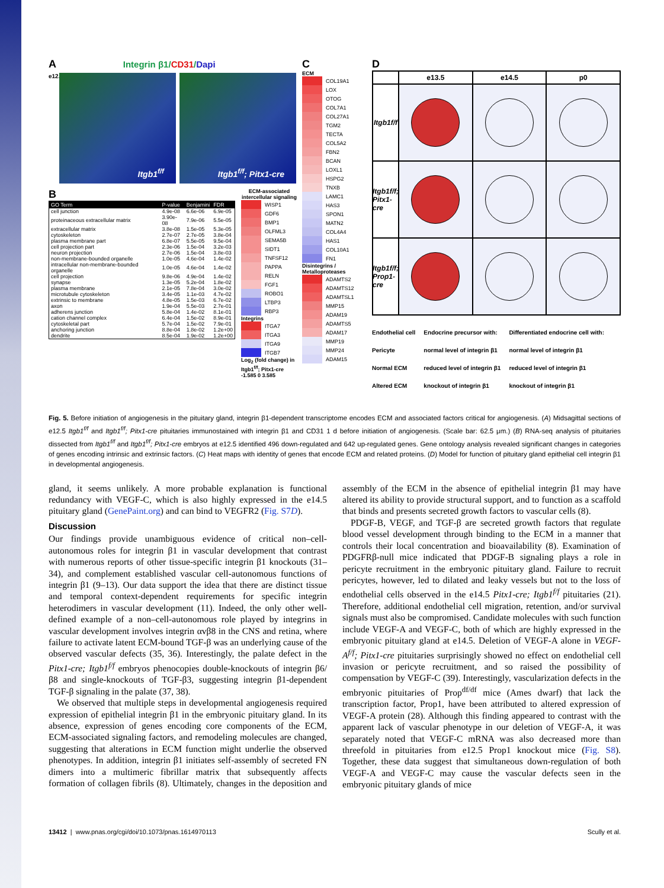A Integrin β1/CD31/Dapi
e12.5
Itgb1<sup>f/f</sup> Itgb1<sup>f/f</sup>; Pitx1-cre
B
| GO Term | P-value | Benjamini | FDR |
| --- | --- | --- | --- |
| cell junction | 4.9e-08 | 6.6e-06 | 6.9e-05 |
| proteinaceous extracellular matrix | 3.90e-08 | 7.9e-06 | 5.5e-05 |
| extracellular matrix | 3.8e-08 | 1.5e-05 | 5.3e-05 |
| cytoskeleton | 2.7e-07 | 2.7e-05 | 3.8e-04 |
| plasma membrane part | 6.8e-07 | 5.5e-05 | 9.5e-04 |
| cell projection part | 2.3e-06 | 1.5e-04 | 3.2e-03 |
| neuron projection | 2.7e-06 | 1.5e-04 | 3.8e-03 |
| non-membrane-bounded organelle | 1.0e-05 | 4.6e-04 | 1.4e-02 |
| intracellular non-membrane-bounded organelle | 1.0e-05 | 4.6e-04 | 1.4e-02 |
| cell projection | 9.8e-06 | 4.9e-04 | 1.4e-02 |
| synapse | 1.3e-05 | 5.2e-04 | 1.8e-02 |
| plasma membrane | 2.1e-05 | 7.8e-04 | 3.0e-02 |
| microtubule cytoskeleton | 3.4e-05 | 1.1e-03 | 4.7e-02 |
| extrinsic to membrane | 4.8e-05 | 1.5e-03 | 6.7e-02 |
| axon | 1.9e-04 | 5.5e-03 | 2.7e-01 |
| adherens junction | 5.8e-04 | 1.4e-02 | 8.1e-01 |
| cation channel complex | 6.4e-04 | 1.5e-02 | 8.9e-01 |
| cytoskeletal part | 5.7e-04 | 1.5e-02 | 7.9e-01 |
| anchoring junction | 8.8e-04 | 1.8e-02 | 1.2e+00 |
| dendrite | 8.5e-04 | 1.9e-02 | 1.2e+00 |
ECM-associated intercellular signaling
WISP1
GDF6
BMP1
OLFML3
SEMA5B
SIDT1
TNFSF12
PAPPA
RELN
FGF1
ROBO1
LTBP3
RBP3
Integrins
ITGA7
ITGA3
ITGA9
ITGB7
Log<sub>2</sub> (fold change) in Itgb1<sup>f/f</sup>; Pitx1-cre
-1.585 0 3.585
C
ECM
COL19A1
LOX
OTOG
COL7A1
COL27A1
TGM2
TECTA
COL5A2
FBN2
BCAN
LOXL1
HSPG2
TNXB
LAMC1
HAS3
SPON1
MATN2
COL4A4
HAS1
COL10A1
FN1
Disintegrins / Metalloproteases
ADAMTS2
ADAMTS12
ADAMTSL1
MMP15
ADAM19
ADAMTS5
ADAM17
MMP19
MMP24
ADAM15
D
e13.5
e14.5
p0
Itgb1f/f
Itgb1f/f; Pitx1-cre
Itgb1f/f; Prop1-cre
Endothelial cell
Pericyte
Normal ECM
Altered ECM
Endocrine precursor with:
normal level of integrin β1
reduced level of integrin β1
knockout of integrin β1
Differentiated endocrine cell with:
normal level of integrin β1
reduced level of integrin β1
knockout of integrin β1
Fig. 5. Before initiation of angiogenesis in the pituitary gland, integrin β1-dependent transcriptome encodes ECM and associated factors critical for angiogenesis. (A) Midsagittal sections of e12.5 Itgb1<sup>f/f</sup> and Itgb1<sup>f/f</sup>; Pitx1-cre pituitaries immunostained with integrin β1 and CD31 1 d before initiation of angiogenesis. (Scale bar: 62.5 μm.) (B) RNA-seq analysis of pituitaries dissected from Itgb1<sup>f/f</sup> and Itgb1<sup>f/f</sup>; Pitx1-cre embryos at e12.5 identified 496 down-regulated and 642 up-regulated genes. Gene ontology analysis revealed significant changes in categories of genes encoding intrinsic and extrinsic factors. (C) Heat maps with identity of genes that encode ECM and related proteins. (D) Model for function of pituitary gland epithelial cell integrin β1 in developmental angiogenesis.
gland, it seems unlikely. A more probable explanation is functional redundancy with VEGF-C, which is also highly expressed in the e14.5 pituitary gland (GenePaint.org) and can bind to VEGFR2 (Fig. S7D).
Discussion
Our findings provide unambiguous evidence of critical non–cell-autonomous roles for integrin β1 in vascular development that contrast with numerous reports of other tissue-specific integrin β1 knockouts (31–34), and complement established vascular cell-autonomous functions of integrin β1 (9–13). Our data support the idea that there are distinct tissue and temporal context-dependent requirements for specific integrin heterodimers in vascular development (11). Indeed, the only other well-defined example of a non–cell-autonomous role played by integrins in vascular development involves integrin αvβ8 in the CNS and retina, where failure to activate latent ECM-bound TGF-β was an underlying cause of the observed vascular defects (35, 36). Interestingly, the palate defect in the Pitx1-cre; Itgb1<sup>f/f</sup> embryos phenocopies double-knockouts of integrin β6/β8 and single-knockouts of TGF-β3, suggesting integrin β1-dependent TGF-β signaling in the palate (37, 38).
We observed that multiple steps in developmental angiogenesis required expression of epithelial integrin β1 in the embryonic pituitary gland. In its absence, expression of genes encoding core components of the ECM, ECM-associated signaling factors, and remodeling molecules are changed, suggesting that alterations in ECM function might underlie the observed phenotypes. In addition, integrin β1 initiates self-assembly of secreted FN dimers into a multimeric fibrillar matrix that subsequently affects formation of collagen fibrils (8). Ultimately, changes in the deposition and assembly of the ECM in the absence of epithelial integrin β1 may have altered its ability to provide structural support, and to function as a scaffold that binds and presents secreted growth factors to vascular cells (8).
PDGF-B, VEGF, and TGF-β are secreted growth factors that regulate blood vessel development through binding to the ECM in a manner that controls their local concentration and bioavailability (8). Examination of PDGFRβ-null mice indicated that PDGF-B signaling plays a role in pericyte recruitment in the embryonic pituitary gland. Failure to recruit pericytes, however, led to dilated and leaky vessels but not to the loss of endothelial cells observed in the e14.5 Pitx1-cre; Itgb1<sup>f/f</sup> pituitaries (21). Therefore, additional endothelial cell migration, retention, and/or survival signals must also be compromised. Candidate molecules with such function include VEGF-A and VEGF-C, both of which are highly expressed in the embryonic pituitary gland at e14.5. Deletion of VEGF-A alone in VEGF-A<sup>f/f</sup>; Pitx1-cre pituitaries surprisingly showed no effect on endothelial cell invasion or pericyte recruitment, and so raised the possibility of compensation by VEGF-C (39). Interestingly, vascularization defects in the embryonic pituitaries of Prop<sup>df/df</sup> mice (Ames dwarf) that lack the transcription factor, Prop1, have been attributed to altered expression of VEGF-A protein (28). Although this finding appeared to contrast with the apparent lack of vascular phenotype in our deletion of VEGF-A, it was separately noted that VEGF-C mRNA was also decreased more than threefold in pituitaries from e12.5 Prop1 knockout mice (Fig. S8). Together, these data suggest that simultaneous down-regulation of both VEGF-A and VEGF-C may cause the vascular defects seen in the embryonic pituitary glands of mice
13412 | www.pnas.org/cgi/doi/10.1073/pnas.1614970113 Scully et al.